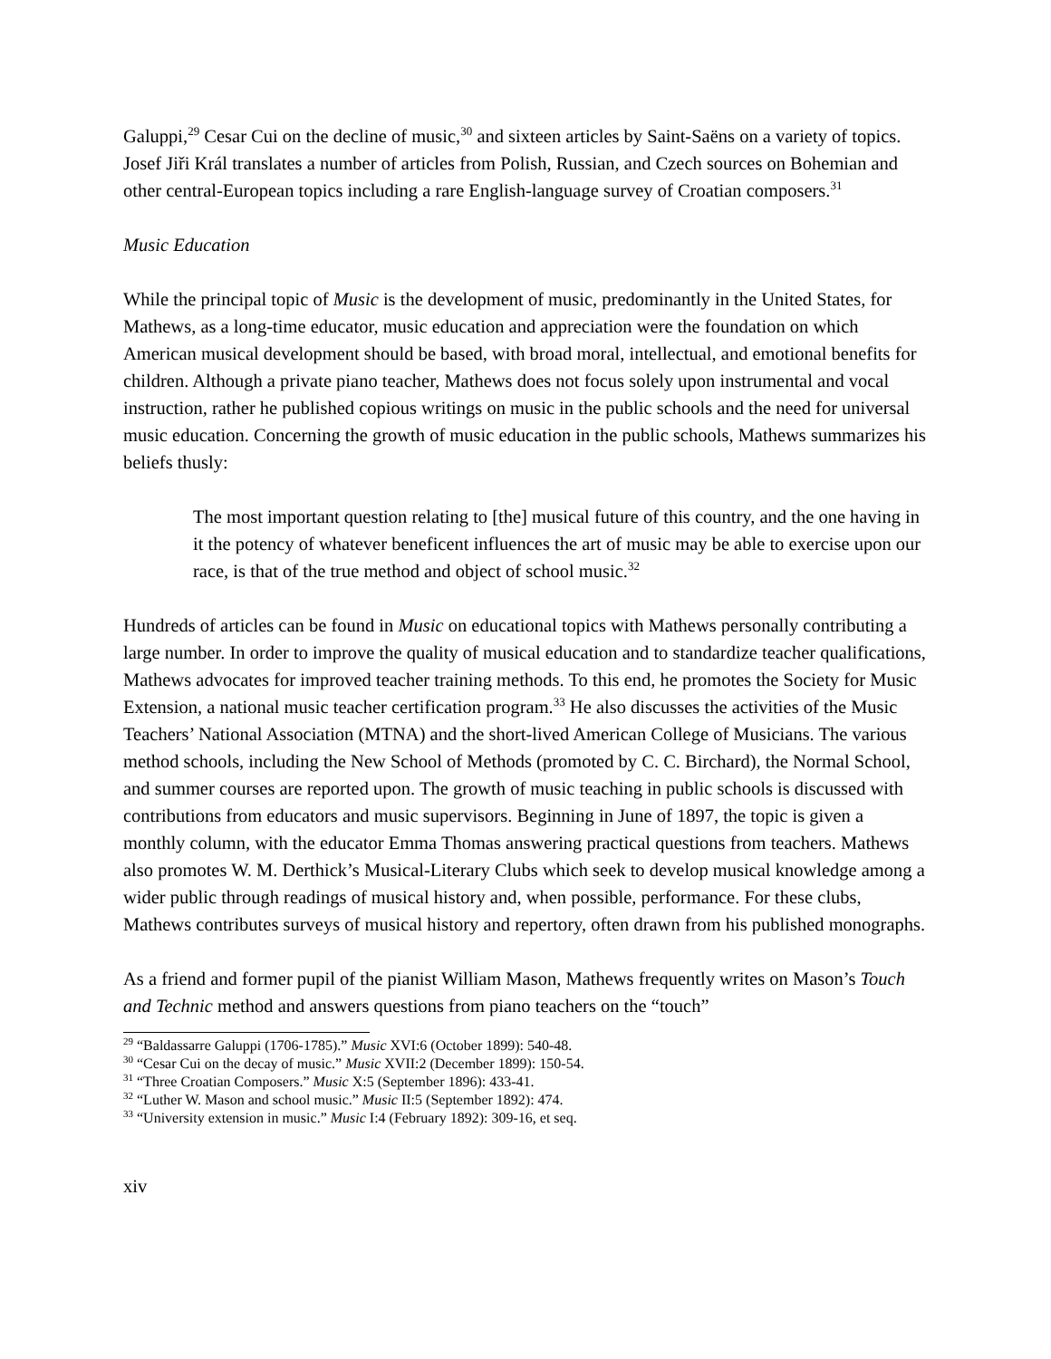Galuppi,<sup>29</sup> Cesar Cui on the decline of music,<sup>30</sup> and sixteen articles by Saint-Saëns on a variety of topics. Josef Jiři Král translates a number of articles from Polish, Russian, and Czech sources on Bohemian and other central-European topics including a rare English-language survey of Croatian composers.<sup>31</sup>
Music Education
While the principal topic of Music is the development of music, predominantly in the United States, for Mathews, as a long-time educator, music education and appreciation were the foundation on which American musical development should be based, with broad moral, intellectual, and emotional benefits for children. Although a private piano teacher, Mathews does not focus solely upon instrumental and vocal instruction, rather he published copious writings on music in the public schools and the need for universal music education. Concerning the growth of music education in the public schools, Mathews summarizes his beliefs thusly:
The most important question relating to [the] musical future of this country, and the one having in it the potency of whatever beneficent influences the art of music may be able to exercise upon our race, is that of the true method and object of school music.<sup>32</sup>
Hundreds of articles can be found in Music on educational topics with Mathews personally contributing a large number. In order to improve the quality of musical education and to standardize teacher qualifications, Mathews advocates for improved teacher training methods. To this end, he promotes the Society for Music Extension, a national music teacher certification program.<sup>33</sup> He also discusses the activities of the Music Teachers’ National Association (MTNA) and the short-lived American College of Musicians. The various method schools, including the New School of Methods (promoted by C. C. Birchard), the Normal School, and summer courses are reported upon. The growth of music teaching in public schools is discussed with contributions from educators and music supervisors. Beginning in June of 1897, the topic is given a monthly column, with the educator Emma Thomas answering practical questions from teachers. Mathews also promotes W. M. Derthick’s Musical-Literary Clubs which seek to develop musical knowledge among a wider public through readings of musical history and, when possible, performance. For these clubs, Mathews contributes surveys of musical history and repertory, often drawn from his published monographs.
As a friend and former pupil of the pianist William Mason, Mathews frequently writes on Mason’s Touch and Technic method and answers questions from piano teachers on the “touch”
<sup>29</sup> “Baldassarre Galuppi (1706-1785).” Music XVI:6 (October 1899): 540-48.
<sup>30</sup> “Cesar Cui on the decay of music.” Music XVII:2 (December 1899): 150-54.
<sup>31</sup> “Three Croatian Composers.” Music X:5 (September 1896): 433-41.
<sup>32</sup> “Luther W. Mason and school music.” Music II:5 (September 1892): 474.
<sup>33</sup> “University extension in music.” Music I:4 (February 1892): 309-16, et seq.
xiv